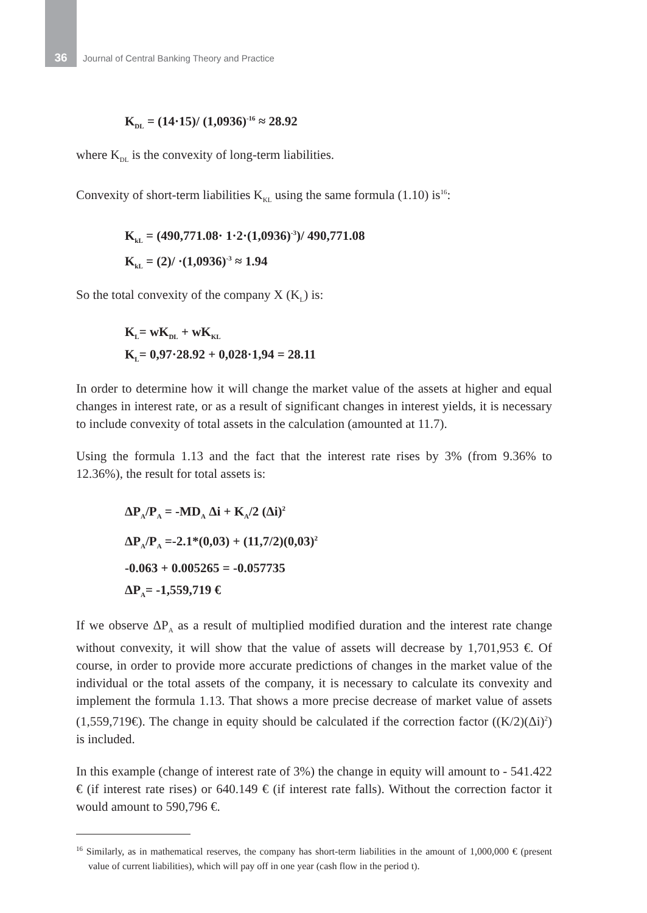36 Journal of Central Banking Theory and Practice
K<sub>DL</sub> = (14·15)/ (1,0936)<sup>-16</sup> ≈ 28.92
where K<sub>DL</sub> is the convexity of long-term liabilities.
Convexity of short-term liabilities K<sub>KL</sub> using the same formula (1.10) is<sup>16</sup>:
K<sub>kL</sub> = (490,771.08· 1·2·(1,0936)<sup>-3</sup>)/ 490,771.08
K<sub>kL</sub> = (2)/ ·(1,0936)<sup>-3</sup> ≈ 1.94
So the total convexity of the company X (K<sub>L</sub>) is:
K<sub>L</sub>= wK<sub>DL</sub> + wK<sub>KL</sub>
K<sub>L</sub>= 0,97·28.92 + 0,028·1,94 = 28.11
In order to determine how it will change the market value of the assets at higher and equal changes in interest rate, or as a result of significant changes in interest yields, it is necessary to include convexity of total assets in the calculation (amounted at 11.7).
Using the formula 1.13 and the fact that the interest rate rises by 3% (from 9.36% to 12.36%), the result for total assets is:
ΔP<sub>A</sub>/P<sub>A</sub> = -MD<sub>A</sub> Δi + K<sub>A</sub>/2 (Δi)<sup>2</sup>
ΔP<sub>A</sub>/P<sub>A</sub> =-2.1*(0,03) + (11,7/2)(0,03)<sup>2</sup>
-0.063 + 0.005265 = -0.057735
ΔP<sub>A</sub>= -1,559,719 €
If we observe ΔP<sub>A</sub> as a result of multiplied modified duration and the interest rate change without convexity, it will show that the value of assets will decrease by 1,701,953 €. Of course, in order to provide more accurate predictions of changes in the market value of the individual or the total assets of the company, it is necessary to calculate its convexity and implement the formula 1.13. That shows a more precise decrease of market value of assets (1,559,719€). The change in equity should be calculated if the correction factor ((K/2)(Δi)<sup>2</sup>) is included.
In this example (change of interest rate of 3%) the change in equity will amount to - 541.422 € (if interest rate rises) or 640.149 € (if interest rate falls). Without the correction factor it would amount to 590,796 €.
<sup>16</sup> Similarly, as in mathematical reserves, the company has short-term liabilities in the amount of 1,000,000 € (present value of current liabilities), which will pay off in one year (cash flow in the period t).